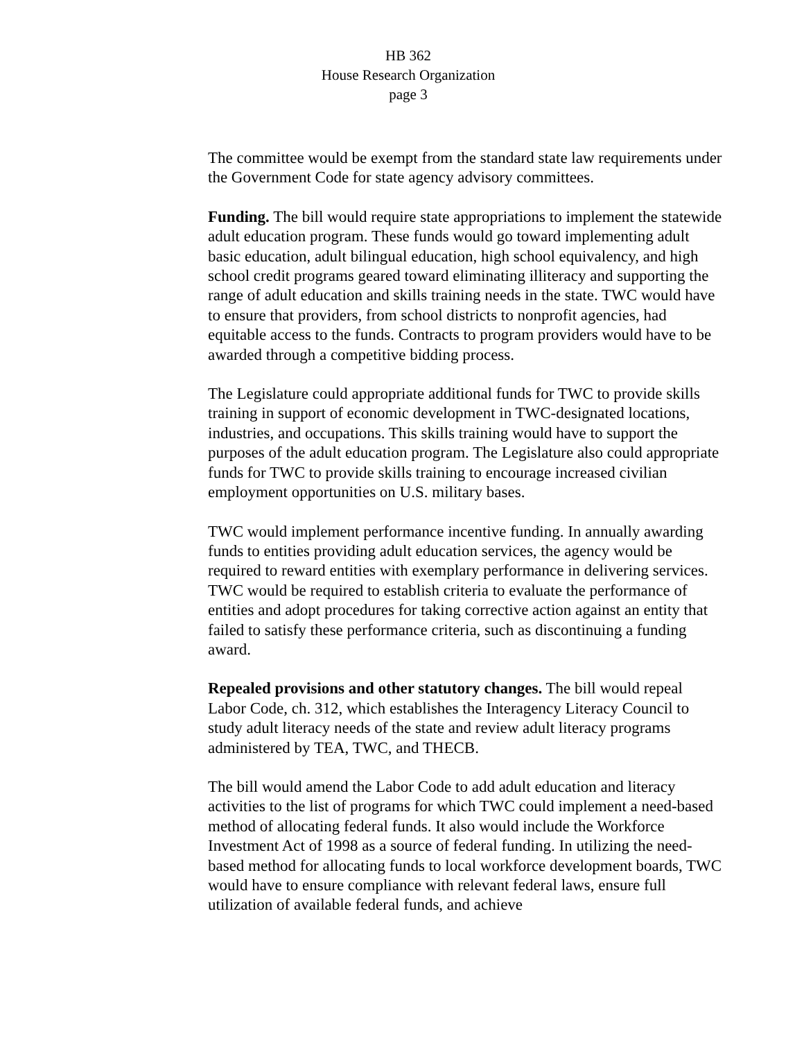HB 362
House Research Organization
page 3
The committee would be exempt from the standard state law requirements under the Government Code for state agency advisory committees.
Funding. The bill would require state appropriations to implement the statewide adult education program. These funds would go toward implementing adult basic education, adult bilingual education, high school equivalency, and high school credit programs geared toward eliminating illiteracy and supporting the range of adult education and skills training needs in the state. TWC would have to ensure that providers, from school districts to nonprofit agencies, had equitable access to the funds. Contracts to program providers would have to be awarded through a competitive bidding process.
The Legislature could appropriate additional funds for TWC to provide skills training in support of economic development in TWC-designated locations, industries, and occupations. This skills training would have to support the purposes of the adult education program. The Legislature also could appropriate funds for TWC to provide skills training to encourage increased civilian employment opportunities on U.S. military bases.
TWC would implement performance incentive funding. In annually awarding funds to entities providing adult education services, the agency would be required to reward entities with exemplary performance in delivering services. TWC would be required to establish criteria to evaluate the performance of entities and adopt procedures for taking corrective action against an entity that failed to satisfy these performance criteria, such as discontinuing a funding award.
Repealed provisions and other statutory changes. The bill would repeal Labor Code, ch. 312, which establishes the Interagency Literacy Council to study adult literacy needs of the state and review adult literacy programs administered by TEA, TWC, and THECB.
The bill would amend the Labor Code to add adult education and literacy activities to the list of programs for which TWC could implement a need-based method of allocating federal funds. It also would include the Workforce Investment Act of 1998 as a source of federal funding. In utilizing the need-based method for allocating funds to local workforce development boards, TWC would have to ensure compliance with relevant federal laws, ensure full utilization of available federal funds, and achieve